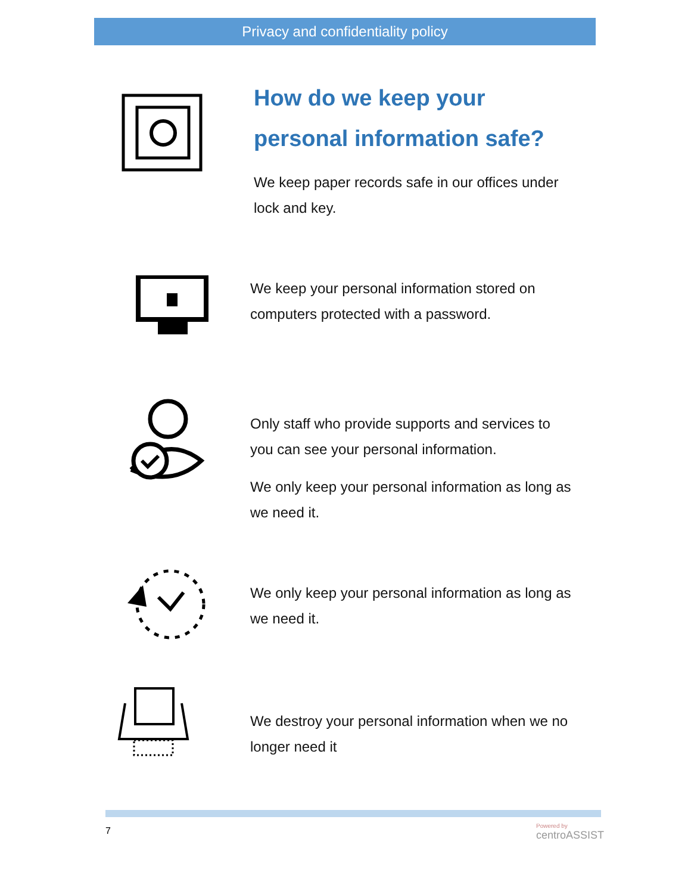Privacy and confidentiality policy
How do we keep your
personal information safe?
We keep paper records safe in our offices under
lock and key.
We keep your personal information stored on
computers protected with a password.
Only staff who provide supports and services to
you can see your personal information.
We only keep your personal information as long as
we need it.
We only keep your personal information as long as
we need it.
We destroy your personal information when we no
longer need it
7 Powered by
centroASSIST